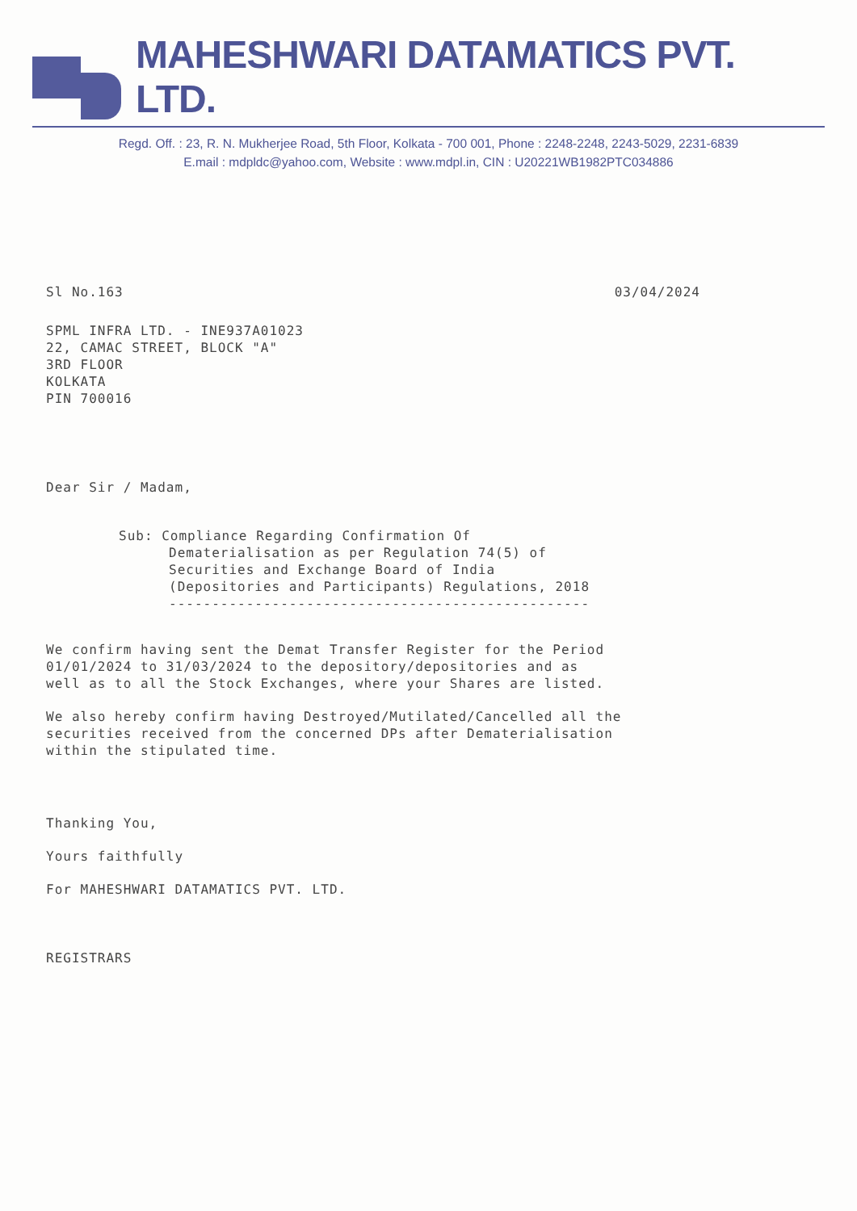MAHESHWARI DATAMATICS PVT. LTD.
Regd. Off. : 23, R. N. Mukherjee Road, 5th Floor, Kolkata - 700 001, Phone : 2248-2248, 2243-5029, 2231-6839
E.mail : mdpldc@yahoo.com, Website : www.mdpl.in, CIN : U20221WB1982PTC034886
Sl No.163 03/04/2024
SPML INFRA LTD. - INE937A01023
22, CAMAC STREET, BLOCK "A"
3RD FLOOR
KOLKATA
PIN 700016
Dear Sir / Madam,
Sub: Compliance Regarding Confirmation Of
Dematerialisation as per Regulation 74(5) of
Securities and Exchange Board of India
(Depositories and Participants) Regulations, 2018
-------------------------------------------------
We confirm having sent the Demat Transfer Register for the Period
01/01/2024 to 31/03/2024 to the depository/depositories and as
well as to all the Stock Exchanges, where your Shares are listed.
We also hereby confirm having Destroyed/Mutilated/Cancelled all the
securities received from the concerned DPs after Dematerialisation
within the stipulated time.
Thanking You,
Yours faithfully
For MAHESHWARI DATAMATICS PVT. LTD.
REGISTRARS